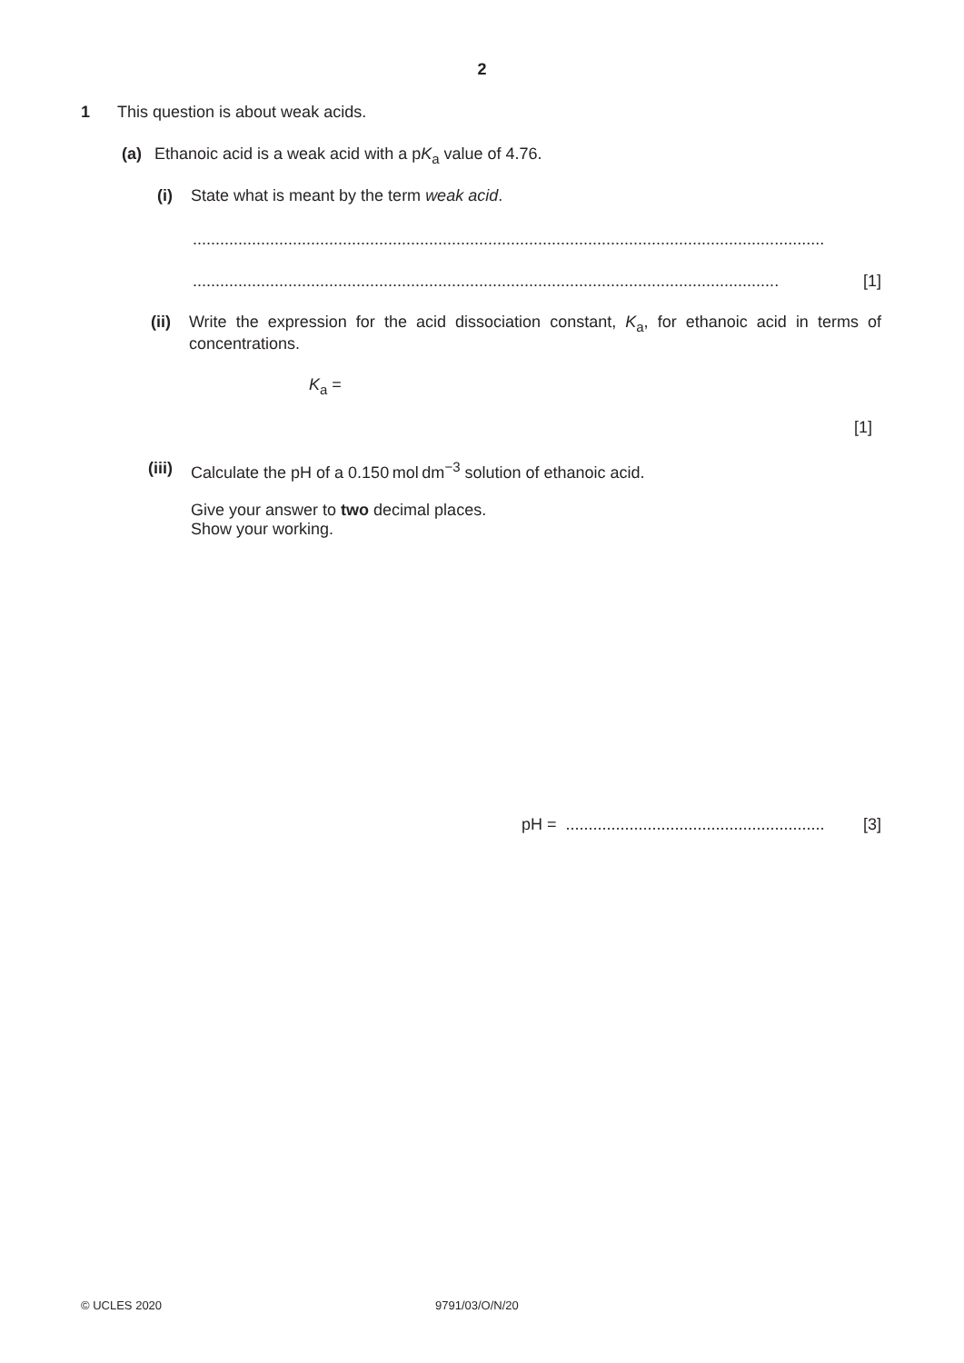2
1 This question is about weak acids.
(a) Ethanoic acid is a weak acid with a pK<sub>a</sub> value of 4.76.
(i) State what is meant by the term weak acid.
...........................................................................................................................................
................................................................................................................................. [1]
(ii) Write the expression for the acid dissociation constant, K<sub>a</sub>, for ethanoic acid in terms of concentrations.
K<sub>a</sub> =
[1]
(iii) Calculate the pH of a 0.150 mol dm<sup>−3</sup> solution of ethanoic acid.
Give your answer to two decimal places.
Show your working.
pH = ......................................................... [3]
© UCLES 2020 9791/03/O/N/20